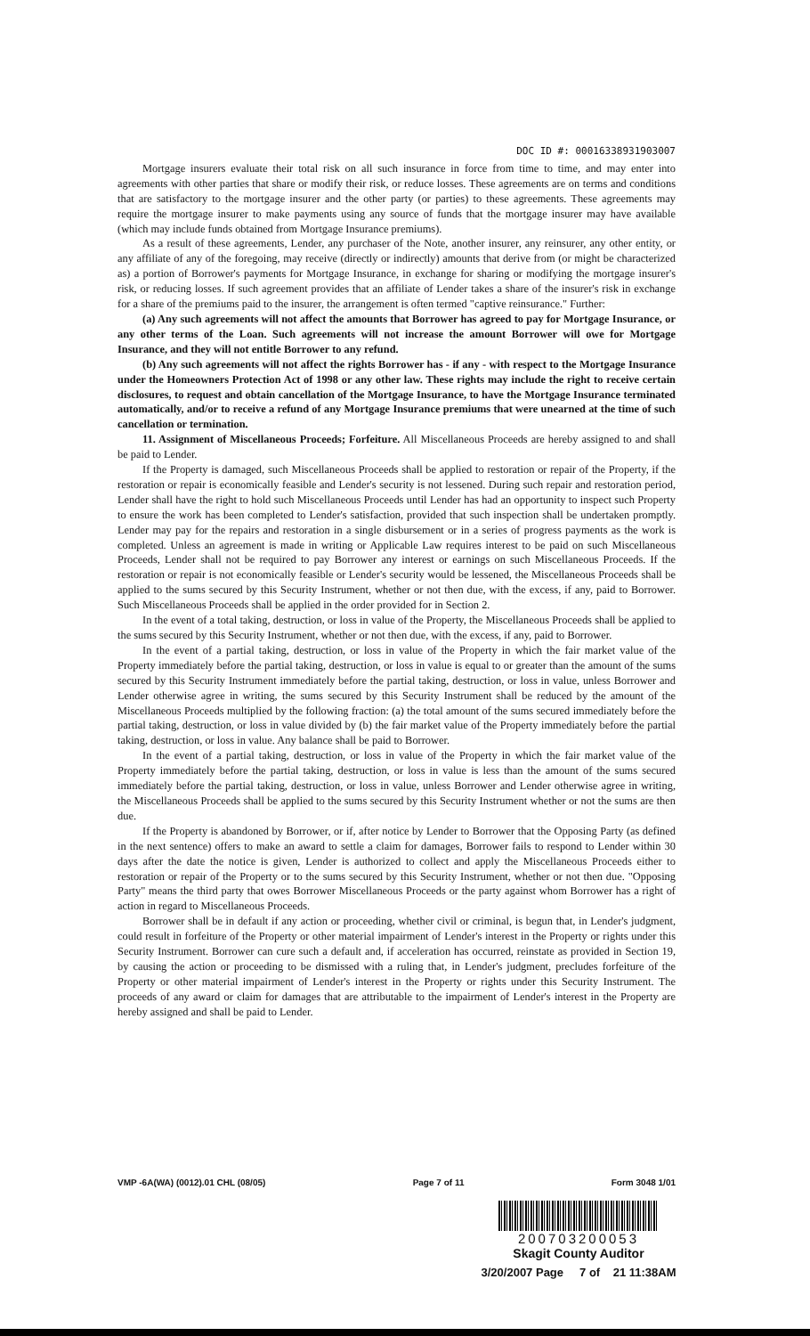DOC ID #: 00016338931903007
Mortgage insurers evaluate their total risk on all such insurance in force from time to time, and may enter into agreements with other parties that share or modify their risk, or reduce losses. These agreements are on terms and conditions that are satisfactory to the mortgage insurer and the other party (or parties) to these agreements. These agreements may require the mortgage insurer to make payments using any source of funds that the mortgage insurer may have available (which may include funds obtained from Mortgage Insurance premiums).
As a result of these agreements, Lender, any purchaser of the Note, another insurer, any reinsurer, any other entity, or any affiliate of any of the foregoing, may receive (directly or indirectly) amounts that derive from (or might be characterized as) a portion of Borrower's payments for Mortgage Insurance, in exchange for sharing or modifying the mortgage insurer's risk, or reducing losses. If such agreement provides that an affiliate of Lender takes a share of the insurer's risk in exchange for a share of the premiums paid to the insurer, the arrangement is often termed "captive reinsurance." Further:
(a) Any such agreements will not affect the amounts that Borrower has agreed to pay for Mortgage Insurance, or any other terms of the Loan. Such agreements will not increase the amount Borrower will owe for Mortgage Insurance, and they will not entitle Borrower to any refund.
(b) Any such agreements will not affect the rights Borrower has - if any - with respect to the Mortgage Insurance under the Homeowners Protection Act of 1998 or any other law. These rights may include the right to receive certain disclosures, to request and obtain cancellation of the Mortgage Insurance, to have the Mortgage Insurance terminated automatically, and/or to receive a refund of any Mortgage Insurance premiums that were unearned at the time of such cancellation or termination.
11. Assignment of Miscellaneous Proceeds; Forfeiture. All Miscellaneous Proceeds are hereby assigned to and shall be paid to Lender.
If the Property is damaged, such Miscellaneous Proceeds shall be applied to restoration or repair of the Property, if the restoration or repair is economically feasible and Lender's security is not lessened. During such repair and restoration period, Lender shall have the right to hold such Miscellaneous Proceeds until Lender has had an opportunity to inspect such Property to ensure the work has been completed to Lender's satisfaction, provided that such inspection shall be undertaken promptly. Lender may pay for the repairs and restoration in a single disbursement or in a series of progress payments as the work is completed. Unless an agreement is made in writing or Applicable Law requires interest to be paid on such Miscellaneous Proceeds, Lender shall not be required to pay Borrower any interest or earnings on such Miscellaneous Proceeds. If the restoration or repair is not economically feasible or Lender's security would be lessened, the Miscellaneous Proceeds shall be applied to the sums secured by this Security Instrument, whether or not then due, with the excess, if any, paid to Borrower. Such Miscellaneous Proceeds shall be applied in the order provided for in Section 2.
In the event of a total taking, destruction, or loss in value of the Property, the Miscellaneous Proceeds shall be applied to the sums secured by this Security Instrument, whether or not then due, with the excess, if any, paid to Borrower.
In the event of a partial taking, destruction, or loss in value of the Property in which the fair market value of the Property immediately before the partial taking, destruction, or loss in value is equal to or greater than the amount of the sums secured by this Security Instrument immediately before the partial taking, destruction, or loss in value, unless Borrower and Lender otherwise agree in writing, the sums secured by this Security Instrument shall be reduced by the amount of the Miscellaneous Proceeds multiplied by the following fraction: (a) the total amount of the sums secured immediately before the partial taking, destruction, or loss in value divided by (b) the fair market value of the Property immediately before the partial taking, destruction, or loss in value. Any balance shall be paid to Borrower.
In the event of a partial taking, destruction, or loss in value of the Property in which the fair market value of the Property immediately before the partial taking, destruction, or loss in value is less than the amount of the sums secured immediately before the partial taking, destruction, or loss in value, unless Borrower and Lender otherwise agree in writing, the Miscellaneous Proceeds shall be applied to the sums secured by this Security Instrument whether or not the sums are then due.
If the Property is abandoned by Borrower, or if, after notice by Lender to Borrower that the Opposing Party (as defined in the next sentence) offers to make an award to settle a claim for damages, Borrower fails to respond to Lender within 30 days after the date the notice is given, Lender is authorized to collect and apply the Miscellaneous Proceeds either to restoration or repair of the Property or to the sums secured by this Security Instrument, whether or not then due. "Opposing Party" means the third party that owes Borrower Miscellaneous Proceeds or the party against whom Borrower has a right of action in regard to Miscellaneous Proceeds.
Borrower shall be in default if any action or proceeding, whether civil or criminal, is begun that, in Lender's judgment, could result in forfeiture of the Property or other material impairment of Lender's interest in the Property or rights under this Security Instrument. Borrower can cure such a default and, if acceleration has occurred, reinstate as provided in Section 19, by causing the action or proceeding to be dismissed with a ruling that, in Lender's judgment, precludes forfeiture of the Property or other material impairment of Lender's interest in the Property or rights under this Security Instrument. The proceeds of any award or claim for damages that are attributable to the impairment of Lender's interest in the Property are hereby assigned and shall be paid to Lender.
VMP -6A(WA) (0012).01 CHL (08/05) Page 7 of 11 Form 3048 1/01
200703200053
Skagit County Auditor
3/20/2007 Page 7 of 21 11:38AM